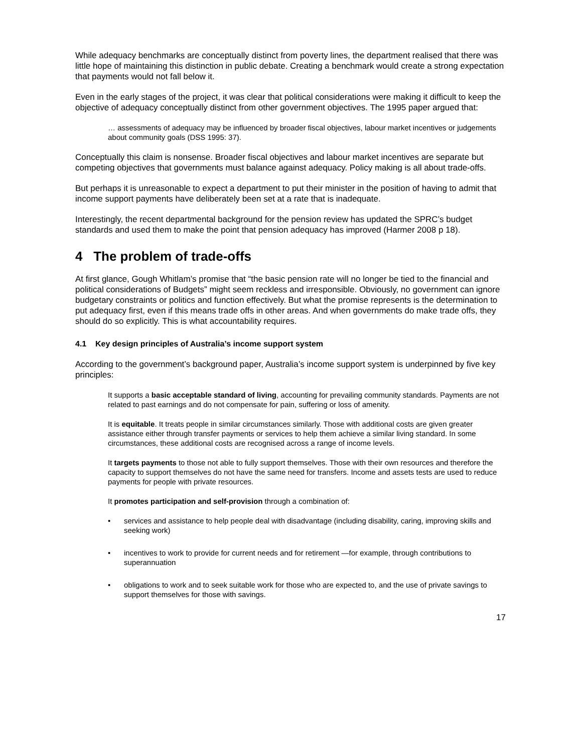While adequacy benchmarks are conceptually distinct from poverty lines, the department realised that there was little hope of maintaining this distinction in public debate. Creating a benchmark would create a strong expectation that payments would not fall below it.
Even in the early stages of the project, it was clear that political considerations were making it difficult to keep the objective of adequacy conceptually distinct from other government objectives. The 1995 paper argued that:
… assessments of adequacy may be influenced by broader fiscal objectives, labour market incentives or judgements about community goals (DSS 1995: 37).
Conceptually this claim is nonsense. Broader fiscal objectives and labour market incentives are separate but competing objectives that governments must balance against adequacy. Policy making is all about trade-offs.
But perhaps it is unreasonable to expect a department to put their minister in the position of having to admit that income support payments have deliberately been set at a rate that is inadequate.
Interestingly, the recent departmental background for the pension review has updated the SPRC’s budget standards and used them to make the point that pension adequacy has improved (Harmer 2008 p 18).
4 The problem of trade-offs
At first glance, Gough Whitlam’s promise that “the basic pension rate will no longer be tied to the financial and political considerations of Budgets” might seem reckless and irresponsible. Obviously, no government can ignore budgetary constraints or politics and function effectively. But what the promise represents is the determination to put adequacy first, even if this means trade offs in other areas. And when governments do make trade offs, they should do so explicitly. This is what accountability requires.
4.1 Key design principles of Australia’s income support system
According to the government’s background paper, Australia’s income support system is underpinned by five key principles:
It supports a basic acceptable standard of living, accounting for prevailing community standards. Payments are not related to past earnings and do not compensate for pain, suffering or loss of amenity.
It is equitable. It treats people in similar circumstances similarly. Those with additional costs are given greater assistance either through transfer payments or services to help them achieve a similar living standard. In some circumstances, these additional costs are recognised across a range of income levels.
It targets payments to those not able to fully support themselves. Those with their own resources and therefore the capacity to support themselves do not have the same need for transfers. Income and assets tests are used to reduce payments for people with private resources.
It promotes participation and self-provision through a combination of:
• services and assistance to help people deal with disadvantage (including disability, caring, improving skills and seeking work)
• incentives to work to provide for current needs and for retirement —for example, through contributions to superannuation
• obligations to work and to seek suitable work for those who are expected to, and the use of private savings to support themselves for those with savings.
17